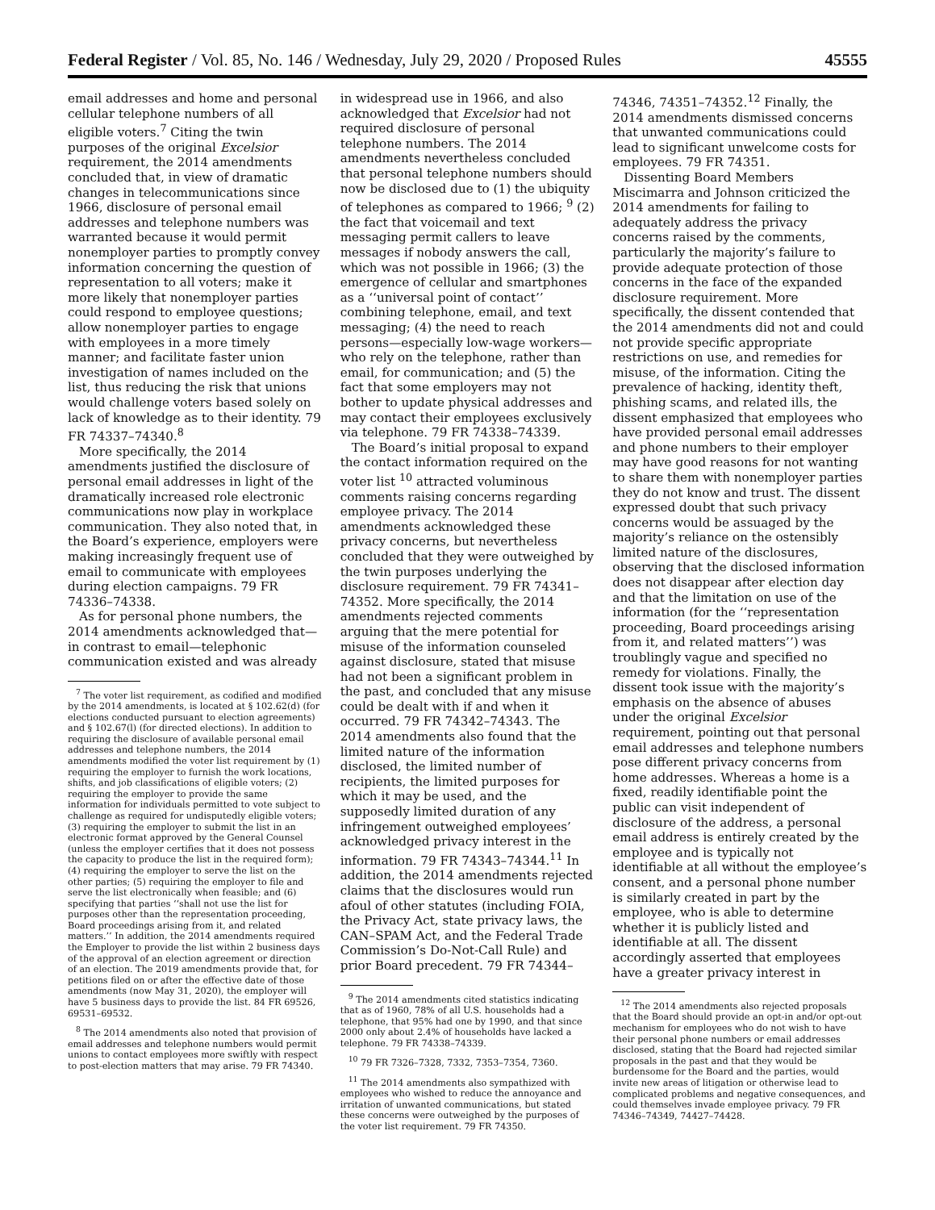Federal Register / Vol. 85, No. 146 / Wednesday, July 29, 2020 / Proposed Rules 45555
email addresses and home and personal cellular telephone numbers of all eligible voters.<sup>7</sup> Citing the twin purposes of the original Excelsior requirement, the 2014 amendments concluded that, in view of dramatic changes in telecommunications since 1966, disclosure of personal email addresses and telephone numbers was warranted because it would permit nonemployer parties to promptly convey information concerning the question of representation to all voters; make it more likely that nonemployer parties could respond to employee questions; allow nonemployer parties to engage with employees in a more timely manner; and facilitate faster union investigation of names included on the list, thus reducing the risk that unions would challenge voters based solely on lack of knowledge as to their identity. 79 FR 74337–74340.<sup>8</sup>
More specifically, the 2014 amendments justified the disclosure of personal email addresses in light of the dramatically increased role electronic communications now play in workplace communication. They also noted that, in the Board’s experience, employers were making increasingly frequent use of email to communicate with employees during election campaigns. 79 FR 74336–74338.
As for personal phone numbers, the 2014 amendments acknowledged that—in contrast to email—telephonic communication existed and was already
<sup>7</sup> The voter list requirement, as codified and modified by the 2014 amendments, is located at § 102.62(d) (for elections conducted pursuant to election agreements) and § 102.67(l) (for directed elections). In addition to requiring the disclosure of available personal email addresses and telephone numbers, the 2014 amendments modified the voter list requirement by (1) requiring the employer to furnish the work locations, shifts, and job classifications of eligible voters; (2) requiring the employer to provide the same information for individuals permitted to vote subject to challenge as required for undisputedly eligible voters; (3) requiring the employer to submit the list in an electronic format approved by the General Counsel (unless the employer certifies that it does not possess the capacity to produce the list in the required form); (4) requiring the employer to serve the list on the other parties; (5) requiring the employer to file and serve the list electronically when feasible; and (6) specifying that parties ‘‘shall not use the list for purposes other than the representation proceeding, Board proceedings arising from it, and related matters.’’ In addition, the 2014 amendments required the Employer to provide the list within 2 business days of the approval of an election agreement or direction of an election. The 2019 amendments provide that, for petitions filed on or after the effective date of those amendments (now May 31, 2020), the employer will have 5 business days to provide the list. 84 FR 69526, 69531–69532.
<sup>8</sup> The 2014 amendments also noted that provision of email addresses and telephone numbers would permit unions to contact employees more swiftly with respect to post-election matters that may arise. 79 FR 74340.
in widespread use in 1966, and also acknowledged that Excelsior had not required disclosure of personal telephone numbers. The 2014 amendments nevertheless concluded that personal telephone numbers should now be disclosed due to (1) the ubiquity of telephones as compared to 1966; <sup>9</sup> (2) the fact that voicemail and text messaging permit callers to leave messages if nobody answers the call, which was not possible in 1966; (3) the emergence of cellular and smartphones as a ‘‘universal point of contact’’ combining telephone, email, and text messaging; (4) the need to reach persons—especially low-wage workers—who rely on the telephone, rather than email, for communication; and (5) the fact that some employers may not bother to update physical addresses and may contact their employees exclusively via telephone. 79 FR 74338–74339.
The Board’s initial proposal to expand the contact information required on the voter list <sup>10</sup> attracted voluminous comments raising concerns regarding employee privacy. The 2014 amendments acknowledged these privacy concerns, but nevertheless concluded that they were outweighed by the twin purposes underlying the disclosure requirement. 79 FR 74341–74352. More specifically, the 2014 amendments rejected comments arguing that the mere potential for misuse of the information counseled against disclosure, stated that misuse had not been a significant problem in the past, and concluded that any misuse could be dealt with if and when it occurred. 79 FR 74342–74343. The 2014 amendments also found that the limited nature of the information disclosed, the limited number of recipients, the limited purposes for which it may be used, and the supposedly limited duration of any infringement outweighed employees’ acknowledged privacy interest in the information. 79 FR 74343–74344.<sup>11</sup> In addition, the 2014 amendments rejected claims that the disclosures would run afoul of other statutes (including FOIA, the Privacy Act, state privacy laws, the CAN–SPAM Act, and the Federal Trade Commission’s Do-Not-Call Rule) and prior Board precedent. 79 FR 74344–
<sup>9</sup> The 2014 amendments cited statistics indicating that as of 1960, 78% of all U.S. households had a telephone, that 95% had one by 1990, and that since 2000 only about 2.4% of households have lacked a telephone. 79 FR 74338–74339.
<sup>10</sup> 79 FR 7326–7328, 7332, 7353–7354, 7360.
<sup>11</sup> The 2014 amendments also sympathized with employees who wished to reduce the annoyance and irritation of unwanted communications, but stated these concerns were outweighed by the purposes of the voter list requirement. 79 FR 74350.
74346, 74351–74352.<sup>12</sup> Finally, the 2014 amendments dismissed concerns that unwanted communications could lead to significant unwelcome costs for employees. 79 FR 74351.
Dissenting Board Members Miscimarra and Johnson criticized the 2014 amendments for failing to adequately address the privacy concerns raised by the comments, particularly the majority’s failure to provide adequate protection of those concerns in the face of the expanded disclosure requirement. More specifically, the dissent contended that the 2014 amendments did not and could not provide specific appropriate restrictions on use, and remedies for misuse, of the information. Citing the prevalence of hacking, identity theft, phishing scams, and related ills, the dissent emphasized that employees who have provided personal email addresses and phone numbers to their employer may have good reasons for not wanting to share them with nonemployer parties they do not know and trust. The dissent expressed doubt that such privacy concerns would be assuaged by the majority’s reliance on the ostensibly limited nature of the disclosures, observing that the disclosed information does not disappear after election day and that the limitation on use of the information (for the ‘‘representation proceeding, Board proceedings arising from it, and related matters’’) was troublingly vague and specified no remedy for violations. Finally, the dissent took issue with the majority’s emphasis on the absence of abuses under the original Excelsior requirement, pointing out that personal email addresses and telephone numbers pose different privacy concerns from home addresses. Whereas a home is a fixed, readily identifiable point the public can visit independent of disclosure of the address, a personal email address is entirely created by the employee and is typically not identifiable at all without the employee’s consent, and a personal phone number is similarly created in part by the employee, who is able to determine whether it is publicly listed and identifiable at all. The dissent accordingly asserted that employees have a greater privacy interest in
<sup>12</sup> The 2014 amendments also rejected proposals that the Board should provide an opt-in and/or opt-out mechanism for employees who do not wish to have their personal phone numbers or email addresses disclosed, stating that the Board had rejected similar proposals in the past and that they would be burdensome for the Board and the parties, would invite new areas of litigation or otherwise lead to complicated problems and negative consequences, and could themselves invade employee privacy. 79 FR 74346–74349, 74427–74428.